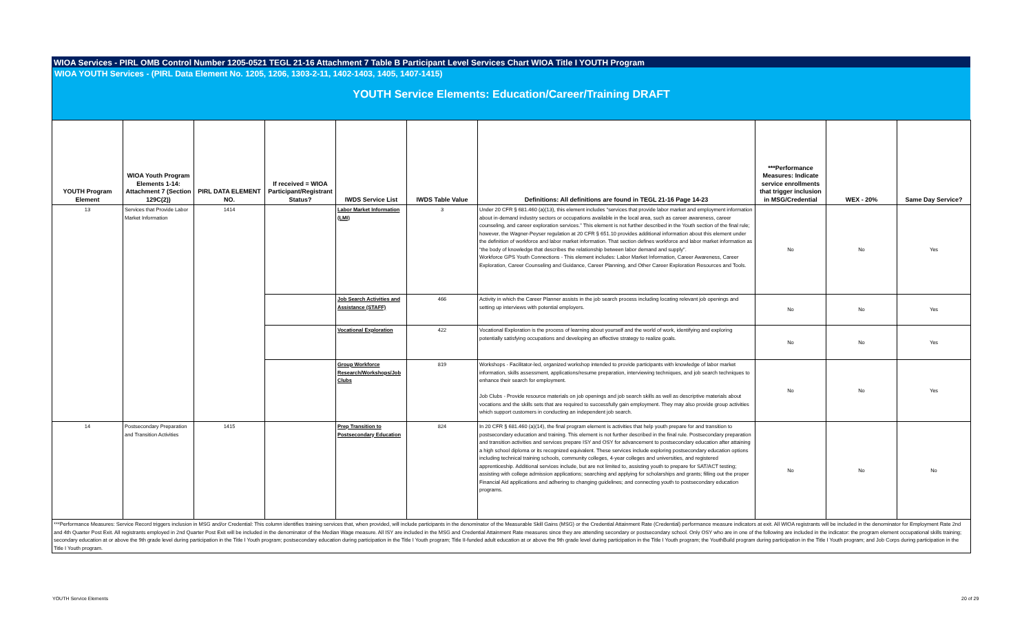WIOA Services - PIRL OMB Control Number 1205-0521 TEGL 21-16 Attachment 7 Table B Participant Level Services Chart WIOA Title I YOUTH Program
WIOA YOUTH Services - (PIRL Data Element No. 1205, 1206, 1303-2-11, 1402-1403, 1405, 1407-1415)
YOUTH Service Elements: Education/Career/Training DRAFT
| YOUTH Program Element | WIOA Youth Program Elements 1-14: Attachment 7 (Section 129C(2)) | PIRL DATA ELEMENT NO. | If received = WIOA Participant/Registrant Status? | IWDS Service List | IWDS Table Value | Definitions: All definitions are found in TEGL 21-16 Page 14-23 | ***Performance Measures: Indicate service enrollments that trigger inclusion in MSG/Credential | WEX - 20% | Same Day Service? |
| --- | --- | --- | --- | --- | --- | --- | --- | --- | --- |
| 13 | Services that Provide Labor Market Information | 1414 | | Labor Market Information (LMI) | 3 | Under 20 CFR § 681.460 (a)(13), this element includes “services that provide labor market and employment information about in-demand industry sectors or occupations available in the local area, such as career awareness, career counseling, and career exploration services.” This element is not further described in the Youth section of the final rule; however, the Wagner-Peyser regulation at 20 CFR § 651.10 provides additional information about this element under the definition of workforce and labor market information. That section defines workforce and labor market information as “the body of knowledge that describes the relationship between labor demand and supply". Workforce GPS Youth Connections - This element includes: Labor Market Information, Career Awareness, Career Exploration, Career Counseling and Guidance, Career Planning, and Other Career Exploration Resources and Tools. | No | No | Yes |
| | | | | Job Search Activities and Assistance (STAFF) | 466 | Activity in which the Career Planner assists in the job search process including locating relevant job openings and setting up interviews with potential employers. | No | No | Yes |
| | | | | Vocational Exploration | 422 | Vocational Exploration is the process of learning about yourself and the world of work, identifying and exploring potentially satisfying occupations and developing an effective strategy to realize goals. | No | No | Yes |
| | | | | Group Workforce Research/Workshops/Job Clubs | 819 | Workshops - Facilitator-led, organized workshop intended to provide participants with knowledge of labor market information, skills assessment, applications/resume preparation, interviewing techniques, and job search techniques to enhance their search for employment. Job Clubs - Provide resource materials on job openings and job search skills as well as descriptive materials about vocations and the skills sets that are required to successfully gain employment. They may also provide group activities which support customers in conducting an independent job search. | No | No | Yes |
| 14 | Postsecondary Preparation and Transition Activities | 1415 | | Prep Transition to Postsecondary Education | 824 | In 20 CFR § 681.460 (a)(14), the final program element is activities that help youth prepare for and transition to postsecondary education and training. This element is not further described in the final rule. Postsecondary preparation and transition activities and services prepare ISY and OSY for advancement to postsecondary education after attaining a high school diploma or its recognized equivalent. These services include exploring postsecondary education options including technical training schools, community colleges, 4-year colleges and universities, and registered apprenticeship. Additional services include, but are not limited to, assisting youth to prepare for SAT/ACT testing; assisting with college admission applications; searching and applying for scholarships and grants; filling out the proper Financial Aid applications and adhering to changing guidelines; and connecting youth to postsecondary education programs. | No | No | No |
| ***Performance Measures: Service Record triggers inclusion in MSG and/or Credential: This column identifies training services that, when provided, will include participants in the denominator of the Measurable Skill Gains (MSG) or the Credential Attainment Rate (Credential) performance measure indicators at exit. All WIOA registrants will be included in the denominator for Employment Rate 2nd and 4th Quarter Post Exit. All registrants employed in 2nd Quarter Post Exit will be included in the denominator of the Median Wage measure. All ISY are included in the MSG and Credential Attainment Rate measures since they are attending secondary or postsecondary school. Only OSY who are in one of the following are included in the indicator: the program element occupational skills training; secondary education at or above the 9th grade level during participation in the Title I Youth program; postsecondary education during participation in the Title I Youth program; Title II-funded adult education at or above the 9th grade level during participation in the Title I Youth program; the YouthBuild program during participation in the Title I Youth program; and Job Corps during participation in the Title I Youth program. | | | | | | | | | |
YOUTH Service Elements 20 of 29